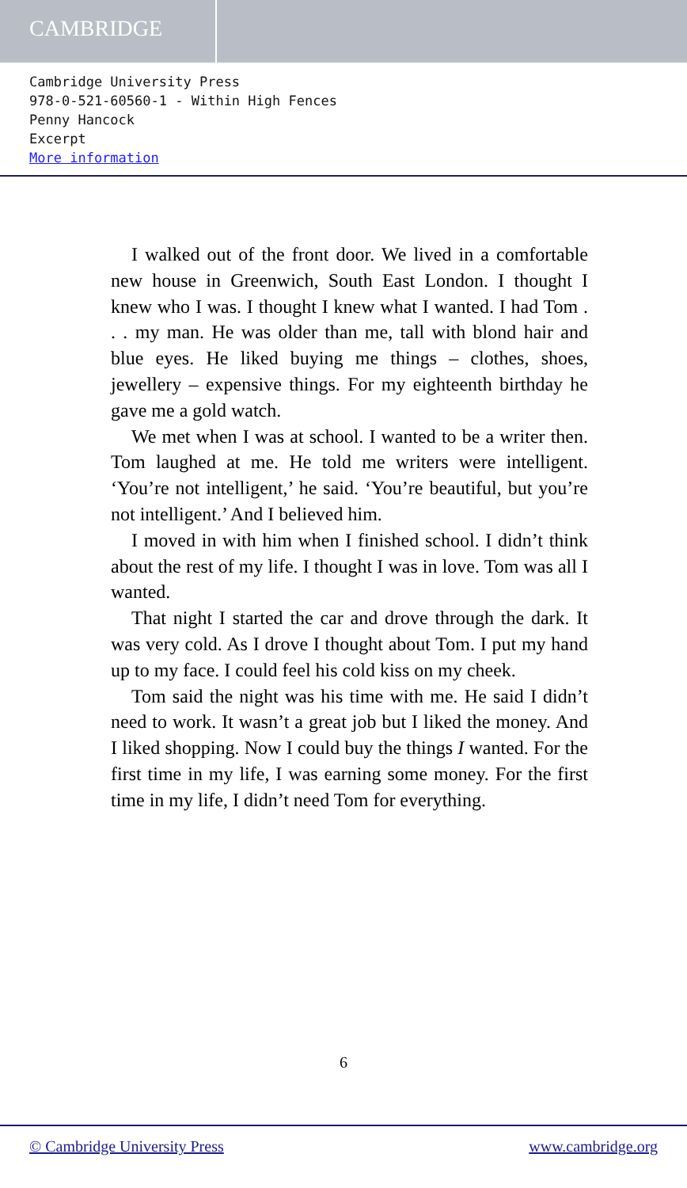CAMBRIDGE
Cambridge University Press
978-0-521-60560-1 - Within High Fences
Penny Hancock
Excerpt
More information
I walked out of the front door. We lived in a comfortable new house in Greenwich, South East London. I thought I knew who I was. I thought I knew what I wanted. I had Tom . . . my man. He was older than me, tall with blond hair and blue eyes. He liked buying me things – clothes, shoes, jewellery – expensive things. For my eighteenth birthday he gave me a gold watch.
We met when I was at school. I wanted to be a writer then. Tom laughed at me. He told me writers were intelligent. ‘You’re not intelligent,’ he said. ‘You’re beautiful, but you’re not intelligent.’ And I believed him.
I moved in with him when I finished school. I didn’t think about the rest of my life. I thought I was in love. Tom was all I wanted.
That night I started the car and drove through the dark. It was very cold. As I drove I thought about Tom. I put my hand up to my face. I could feel his cold kiss on my cheek.
Tom said the night was his time with me. He said I didn’t need to work. It wasn’t a great job but I liked the money. And I liked shopping. Now I could buy the things I wanted. For the first time in my life, I was earning some money. For the first time in my life, I didn’t need Tom for everything.
6
© Cambridge University Press www.cambridge.org